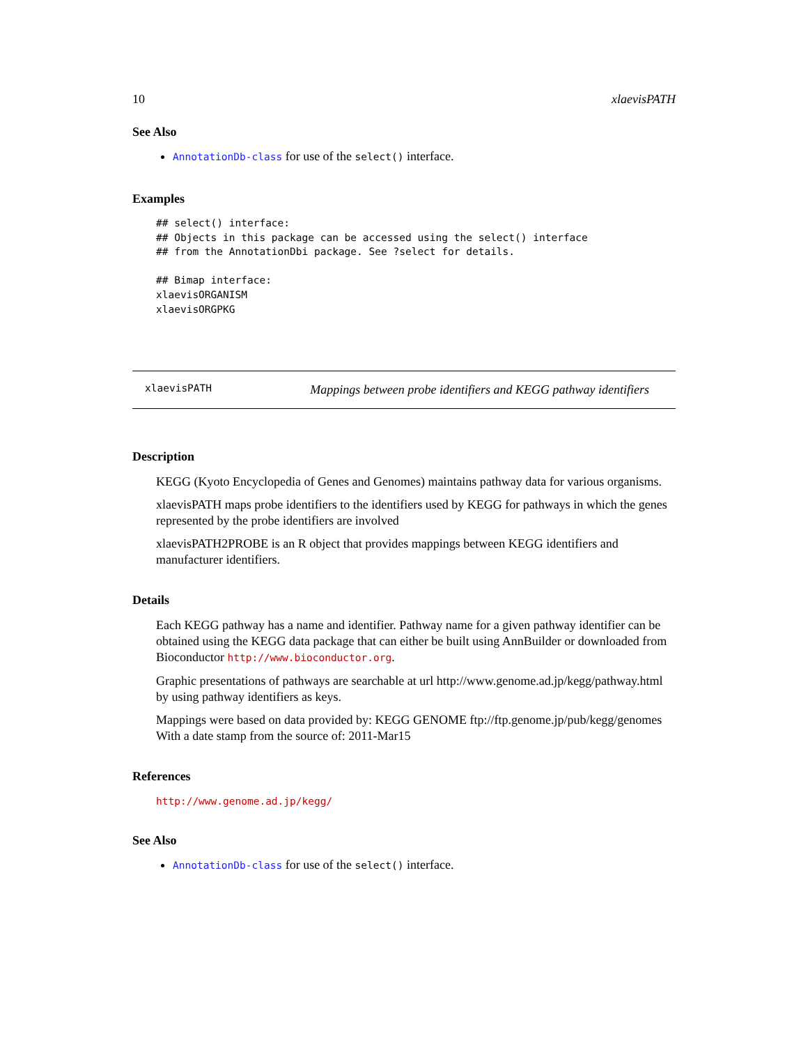10 xlaevisPATH
See Also
AnnotationDb-class for use of the select() interface.
Examples
## select() interface:
## Objects in this package can be accessed using the select() interface
## from the AnnotationDbi package. See ?select for details.

## Bimap interface:
xlaevisORGANISM
xlaevisORGPKG
xlaevisPATH Mappings between probe identifiers and KEGG pathway identifiers
Description
KEGG (Kyoto Encyclopedia of Genes and Genomes) maintains pathway data for various organisms.
xlaevisPATH maps probe identifiers to the identifiers used by KEGG for pathways in which the genes represented by the probe identifiers are involved
xlaevisPATH2PROBE is an R object that provides mappings between KEGG identifiers and manufacturer identifiers.
Details
Each KEGG pathway has a name and identifier. Pathway name for a given pathway identifier can be obtained using the KEGG data package that can either be built using AnnBuilder or downloaded from Bioconductor http://www.bioconductor.org.
Graphic presentations of pathways are searchable at url http://www.genome.ad.jp/kegg/pathway.html by using pathway identifiers as keys.
Mappings were based on data provided by: KEGG GENOME ftp://ftp.genome.jp/pub/kegg/genomes With a date stamp from the source of: 2011-Mar15
References
http://www.genome.ad.jp/kegg/
See Also
AnnotationDb-class for use of the select() interface.